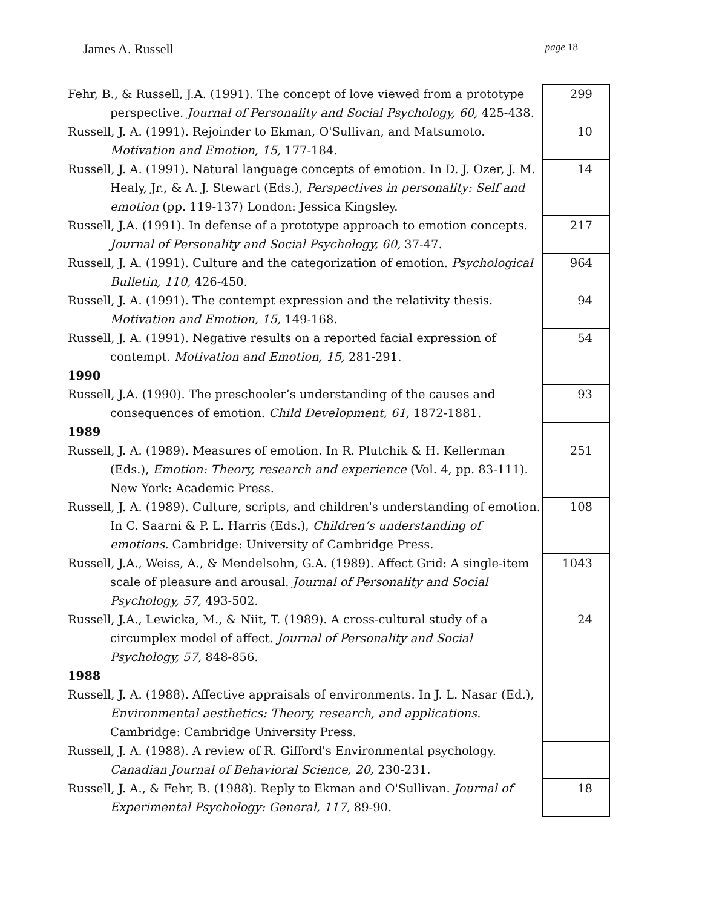James A. Russell page 18
| Fehr, B., & Russell, J.A. (1991). The concept of love viewed from a prototype perspective. Journal of Personality and Social Psychology, 60, 425-438. | 299 |
| Russell, J. A. (1991). Rejoinder to Ekman, O'Sullivan, and Matsumoto. Motivation and Emotion, 15, 177-184. | 10 |
| Russell, J. A. (1991). Natural language concepts of emotion. In D. J. Ozer, J. M. Healy, Jr., & A. J. Stewart (Eds.), Perspectives in personality: Self and emotion (pp. 119-137) London: Jessica Kingsley. | 14 |
| Russell, J.A. (1991). In defense of a prototype approach to emotion concepts. Journal of Personality and Social Psychology, 60, 37-47. | 217 |
| Russell, J. A. (1991). Culture and the categorization of emotion. Psychological Bulletin, 110, 426-450. | 964 |
| Russell, J. A. (1991). The contempt expression and the relativity thesis. Motivation and Emotion, 15, 149-168. | 94 |
| Russell, J. A. (1991). Negative results on a reported facial expression of contempt. Motivation and Emotion, 15, 281-291. | 54 |
| 1990 | |
| Russell, J.A. (1990). The preschooler’s understanding of the causes and consequences of emotion. Child Development, 61, 1872-1881. | 93 |
| 1989 | |
| Russell, J. A. (1989). Measures of emotion. In R. Plutchik & H. Kellerman (Eds.), Emotion: Theory, research and experience (Vol. 4, pp. 83-111). New York: Academic Press. | 251 |
| Russell, J. A. (1989). Culture, scripts, and children's understanding of emotion. In C. Saarni & P. L. Harris (Eds.), Children’s understanding of emotions. Cambridge: University of Cambridge Press. | 108 |
| Russell, J.A., Weiss, A., & Mendelsohn, G.A. (1989). Affect Grid: A single-item scale of pleasure and arousal. Journal of Personality and Social Psychology, 57, 493-502. | 1043 |
| Russell, J.A., Lewicka, M., & Niit, T. (1989). A cross-cultural study of a circumplex model of affect. Journal of Personality and Social Psychology, 57, 848-856. | 24 |
| 1988 | |
| Russell, J. A. (1988). Affective appraisals of environments. In J. L. Nasar (Ed.), Environmental aesthetics: Theory, research, and applications. Cambridge: Cambridge University Press. | |
| Russell, J. A. (1988). A review of R. Gifford's Environmental psychology. Canadian Journal of Behavioral Science, 20, 230-231. | |
| Russell, J. A., & Fehr, B. (1988). Reply to Ekman and O'Sullivan. Journal of Experimental Psychology: General, 117, 89-90. | 18 |